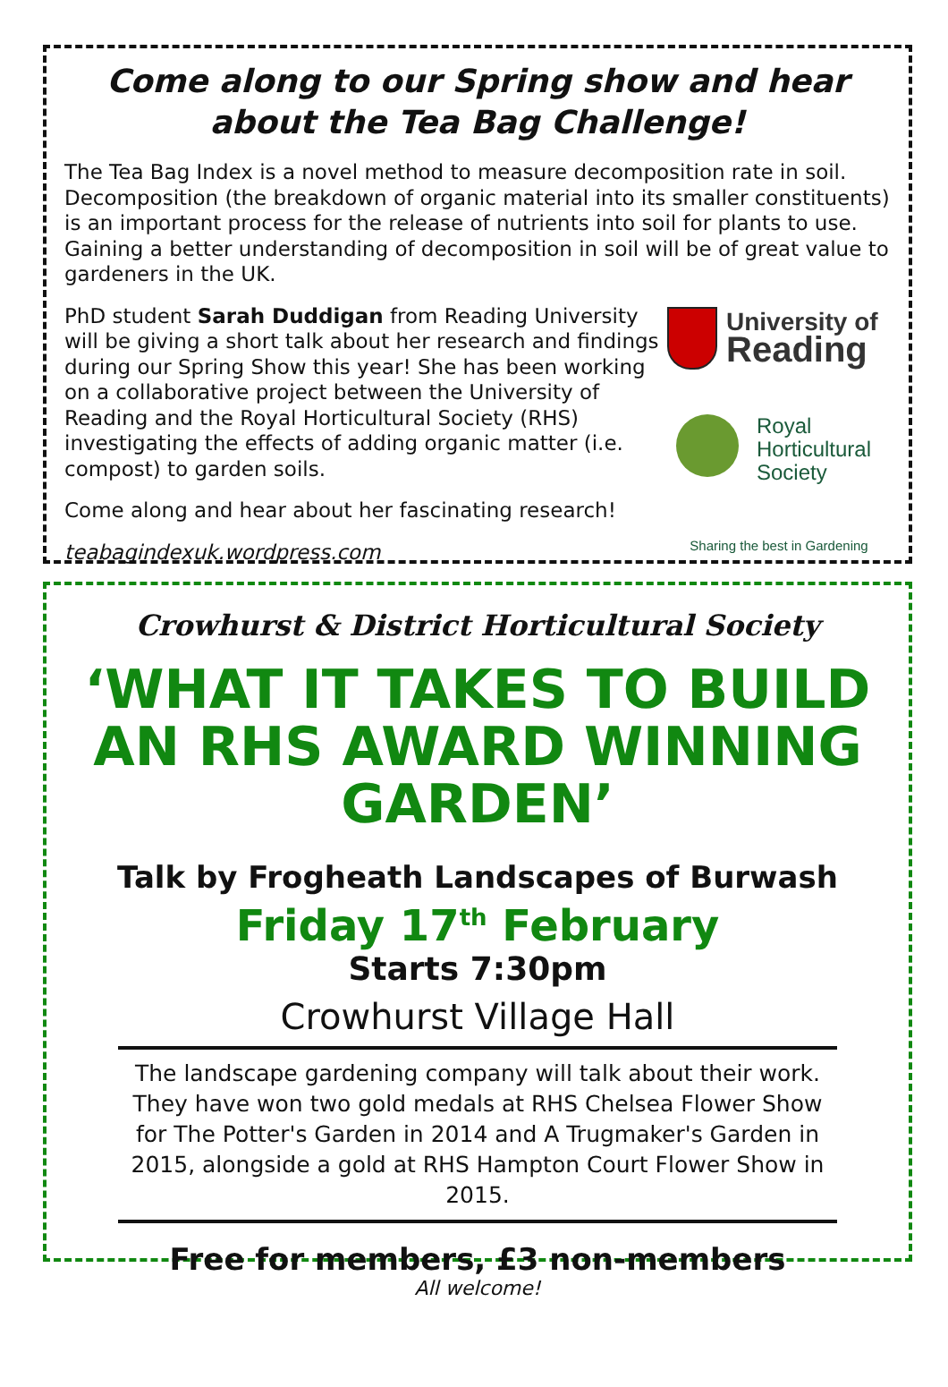Come along to our Spring show and hear about the Tea Bag Challenge!
The Tea Bag Index is a novel method to measure decomposition rate in soil. Decomposition (the breakdown of organic material into its smaller constituents) is an important process for the release of nutrients into soil for plants to use. Gaining a better understanding of decomposition in soil will be of great value to gardeners in the UK.
PhD student Sarah Duddigan from Reading University will be giving a short talk about her research and findings during our Spring Show this year! She has been working on a collaborative project between the University of Reading and the Royal Horticultural Society (RHS) investigating the effects of adding organic matter (i.e. compost) to garden soils.
Come along and hear about her fascinating research!
teabagindexuk.wordpress.com
University of
Reading
Royal
Horticultural
Society
Sharing the best in Gardening
Crowhurst & District Horticultural Society
‘WHAT IT TAKES TO BUILD AN RHS AWARD WINNING GARDEN’
Talk by Frogheath Landscapes of Burwash
Friday 17<sup>th</sup> February
Starts 7:30pm
Crowhurst Village Hall
The landscape gardening company will talk about their work. They have won two gold medals at RHS Chelsea Flower Show for The Potter's Garden in 2014 and A Trugmaker's Garden in 2015, alongside a gold at RHS Hampton Court Flower Show in 2015.
Free for members, £3 non-members
All welcome!